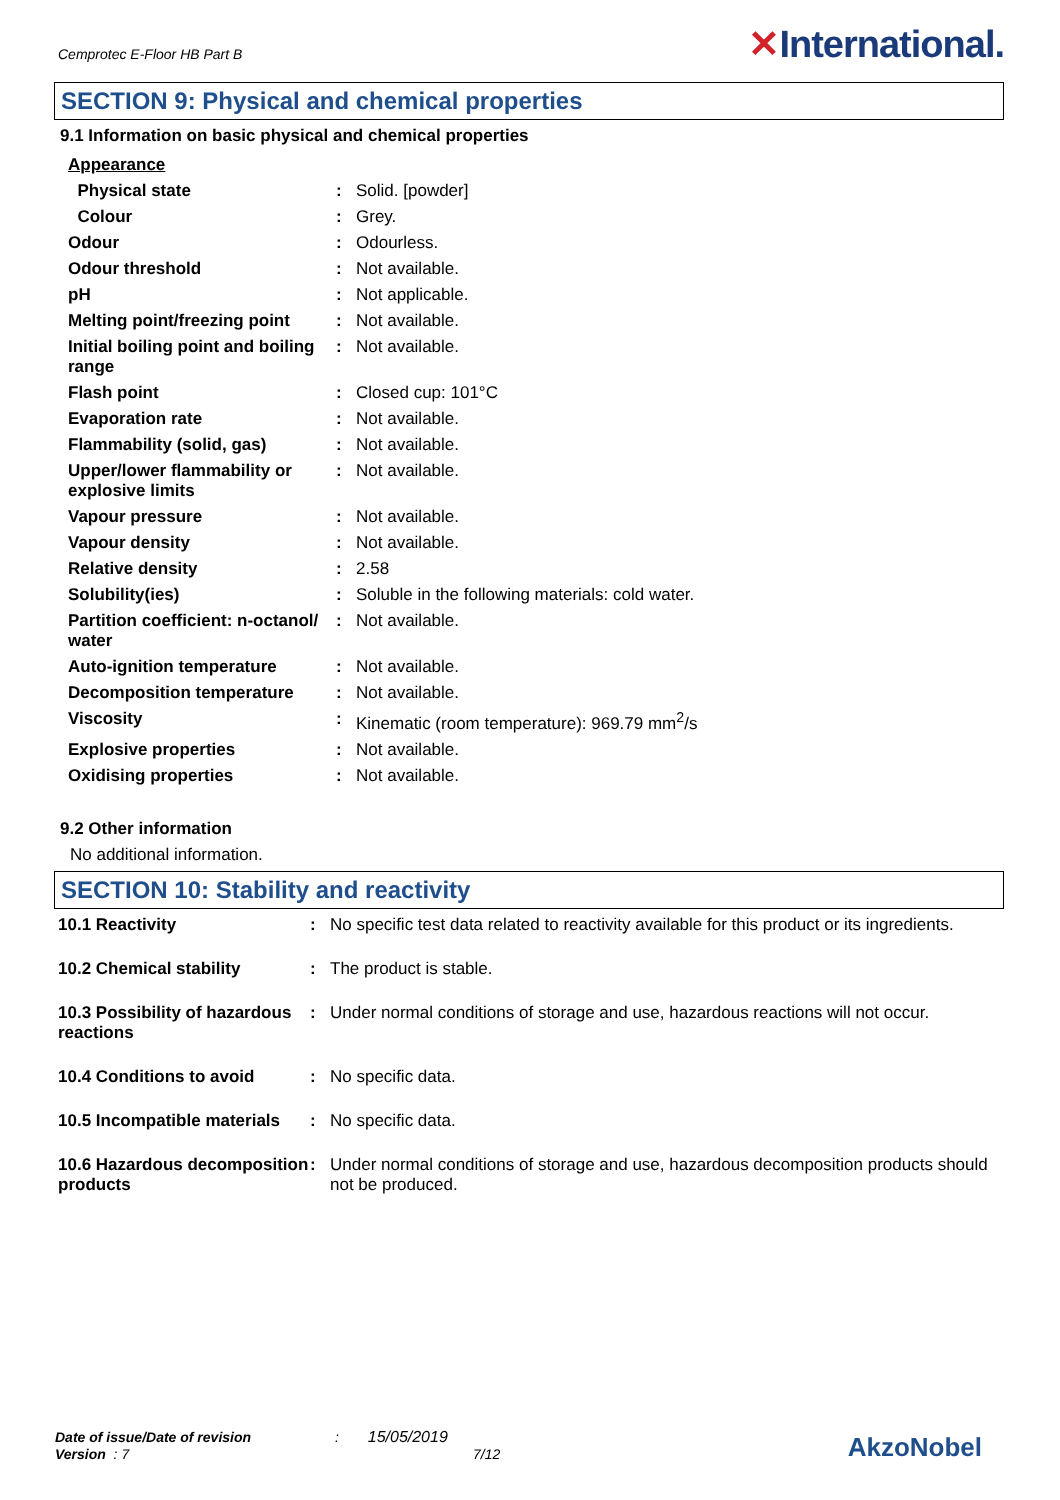Cemprotec E-Floor HB Part B
✕International.
SECTION 9: Physical and chemical properties
9.1 Information on basic physical and chemical properties
| Appearance | | |
| Physical state | : | Solid. [powder] |
| Colour | : | Grey. |
| Odour | : | Odourless. |
| Odour threshold | : | Not available. |
| pH | : | Not applicable. |
| Melting point/freezing point | : | Not available. |
| Initial boiling point and boiling range | : | Not available. |
| Flash point | : | Closed cup: 101°C |
| Evaporation rate | : | Not available. |
| Flammability (solid, gas) | : | Not available. |
| Upper/lower flammability or explosive limits | : | Not available. |
| Vapour pressure | : | Not available. |
| Vapour density | : | Not available. |
| Relative density | : | 2.58 |
| Solubility(ies) | : | Soluble in the following materials: cold water. |
| Partition coefficient: n-octanol/ water | : | Not available. |
| Auto-ignition temperature | : | Not available. |
| Decomposition temperature | : | Not available. |
| Viscosity | : | Kinematic (room temperature): 969.79 mm<sup>2</sup>/s |
| Explosive properties | : | Not available. |
| Oxidising properties | : | Not available. |
9.2 Other information
No additional information.
SECTION 10: Stability and reactivity
| 10.1 Reactivity | : | No specific test data related to reactivity available for this product or its ingredients. |
| 10.2 Chemical stability | : | The product is stable. |
| 10.3 Possibility of hazardous reactions | : | Under normal conditions of storage and use, hazardous reactions will not occur. |
| 10.4 Conditions to avoid | : | No specific data. |
| 10.5 Incompatible materials | : | No specific data. |
| 10.6 Hazardous decomposition products | : | Under normal conditions of storage and use, hazardous decomposition products should not be produced. |
Date of issue/Date of revision : 15/05/2019
Version : 7 7/12
AkzoNobel